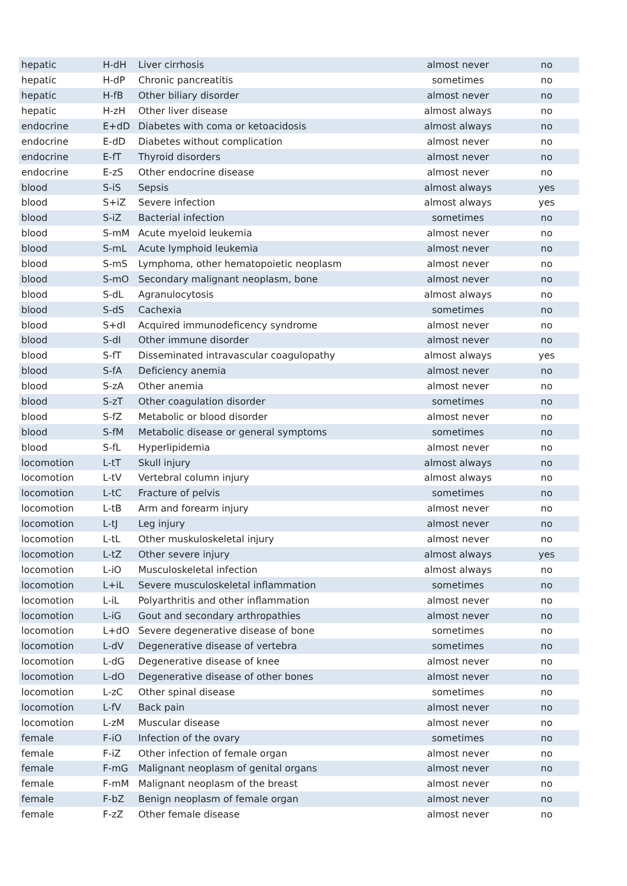| hepatic | H-dH | Liver cirrhosis | almost never | no |
| hepatic | H-dP | Chronic pancreatitis | sometimes | no |
| hepatic | H-fB | Other biliary disorder | almost never | no |
| hepatic | H-zH | Other liver disease | almost always | no |
| endocrine | E+dD | Diabetes with coma or ketoacidosis | almost always | no |
| endocrine | E-dD | Diabetes without complication | almost never | no |
| endocrine | E-fT | Thyroid disorders | almost never | no |
| endocrine | E-zS | Other endocrine disease | almost never | no |
| blood | S-iS | Sepsis | almost always | yes |
| blood | S+iZ | Severe infection | almost always | yes |
| blood | S-iZ | Bacterial infection | sometimes | no |
| blood | S-mM | Acute myeloid leukemia | almost never | no |
| blood | S-mL | Acute lymphoid leukemia | almost never | no |
| blood | S-mS | Lymphoma, other hematopoietic neoplasm | almost never | no |
| blood | S-mO | Secondary malignant neoplasm, bone | almost never | no |
| blood | S-dL | Agranulocytosis | almost always | no |
| blood | S-dS | Cachexia | sometimes | no |
| blood | S+dI | Acquired immunodeficency syndrome | almost never | no |
| blood | S-dI | Other immune disorder | almost never | no |
| blood | S-fT | Disseminated intravascular coagulopathy | almost always | yes |
| blood | S-fA | Deficiency anemia | almost never | no |
| blood | S-zA | Other anemia | almost never | no |
| blood | S-zT | Other coagulation disorder | sometimes | no |
| blood | S-fZ | Metabolic or blood disorder | almost never | no |
| blood | S-fM | Metabolic disease or general symptoms | sometimes | no |
| blood | S-fL | Hyperlipidemia | almost never | no |
| locomotion | L-tT | Skull injury | almost always | no |
| locomotion | L-tV | Vertebral column injury | almost always | no |
| locomotion | L-tC | Fracture of pelvis | sometimes | no |
| locomotion | L-tB | Arm and forearm injury | almost never | no |
| locomotion | L-tJ | Leg injury | almost never | no |
| locomotion | L-tL | Other muskuloskeletal injury | almost never | no |
| locomotion | L-tZ | Other severe injury | almost always | yes |
| locomotion | L-iO | Musculoskeletal infection | almost always | no |
| locomotion | L+iL | Severe musculoskeletal inflammation | sometimes | no |
| locomotion | L-iL | Polyarthritis and other inflammation | almost never | no |
| locomotion | L-iG | Gout and secondary arthropathies | almost never | no |
| locomotion | L+dO | Severe degenerative disease of bone | sometimes | no |
| locomotion | L-dV | Degenerative disease of vertebra | sometimes | no |
| locomotion | L-dG | Degenerative disease of knee | almost never | no |
| locomotion | L-dO | Degenerative disease of other bones | almost never | no |
| locomotion | L-zC | Other spinal disease | sometimes | no |
| locomotion | L-fV | Back pain | almost never | no |
| locomotion | L-zM | Muscular disease | almost never | no |
| female | F-iO | Infection of the ovary | sometimes | no |
| female | F-iZ | Other infection of female organ | almost never | no |
| female | F-mG | Malignant neoplasm of genital organs | almost never | no |
| female | F-mM | Malignant neoplasm of the breast | almost never | no |
| female | F-bZ | Benign neoplasm of female organ | almost never | no |
| female | F-zZ | Other female disease | almost never | no |